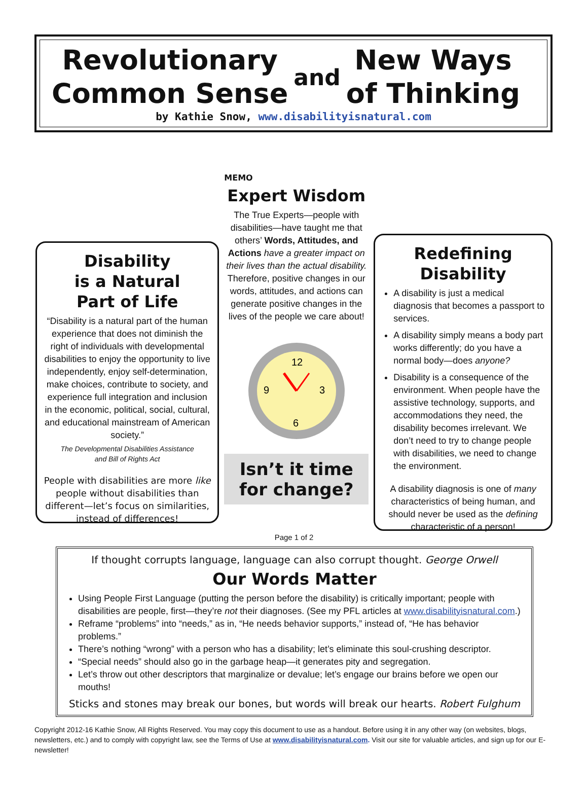Revolutionary
Common Sense
and
New Ways
of Thinking
by Kathie Snow, www.disabilityisnatural.com
Disability
is a Natural
Part of Life
“Disability is a natural part of the human experience that does not diminish the right of individuals with developmental disabilities to enjoy the opportunity to live independently, enjoy self-determination, make choices, contribute to society, and experience full integration and inclusion in the economic, political, social, cultural, and educational mainstream of American society.”
The Developmental Disabilities Assistance
and Bill of Rights Act
People with disabilities are more like people without disabilities than different—let’s focus on similarities, instead of differences!
MEMO
Expert Wisdom
The True Experts—people with disabilities—have taught me that others’ Words, Attitudes, and Actions have a greater impact on their lives than the actual disability. Therefore, positive changes in our words, attitudes, and actions can generate positive changes in the lives of the people we care about!
12
3
6
9
Isn’t it time
for change?
Redefining
Disability
A disability is just a medical diagnosis that becomes a passport to services.
A disability simply means a body part works differently; do you have a normal body—does anyone?
Disability is a consequence of the environment. When people have the assistive technology, supports, and accommodations they need, the disability becomes irrelevant. We don’t need to try to change people with disabilities, we need to change the environment.
A disability diagnosis is one of many characteristics of being human, and should never be used as the defining characteristic of a person!
Page 1 of 2
If thought corrupts language, language can also corrupt thought. George Orwell
Our Words Matter
Using People First Language (putting the person before the disability) is critically important; people with disabilities are people, first—they’re not their diagnoses. (See my PFL articles at www.disabilityisnatural.com.)
Reframe “problems” into “needs,” as in, “He needs behavior supports,” instead of, “He has behavior problems.”
There’s nothing “wrong” with a person who has a disability; let’s eliminate this soul-crushing descriptor.
“Special needs” should also go in the garbage heap—it generates pity and segregation.
Let’s throw out other descriptors that marginalize or devalue; let’s engage our brains before we open our mouths!
Sticks and stones may break our bones, but words will break our hearts. Robert Fulghum
Copyright 2012-16 Kathie Snow, All Rights Reserved. You may copy this document to use as a handout. Before using it in any other way (on websites, blogs, newsletters, etc.) and to comply with copyright law, see the Terms of Use at www.disabilityisnatural.com. Visit our site for valuable articles, and sign up for our E-newsletter!